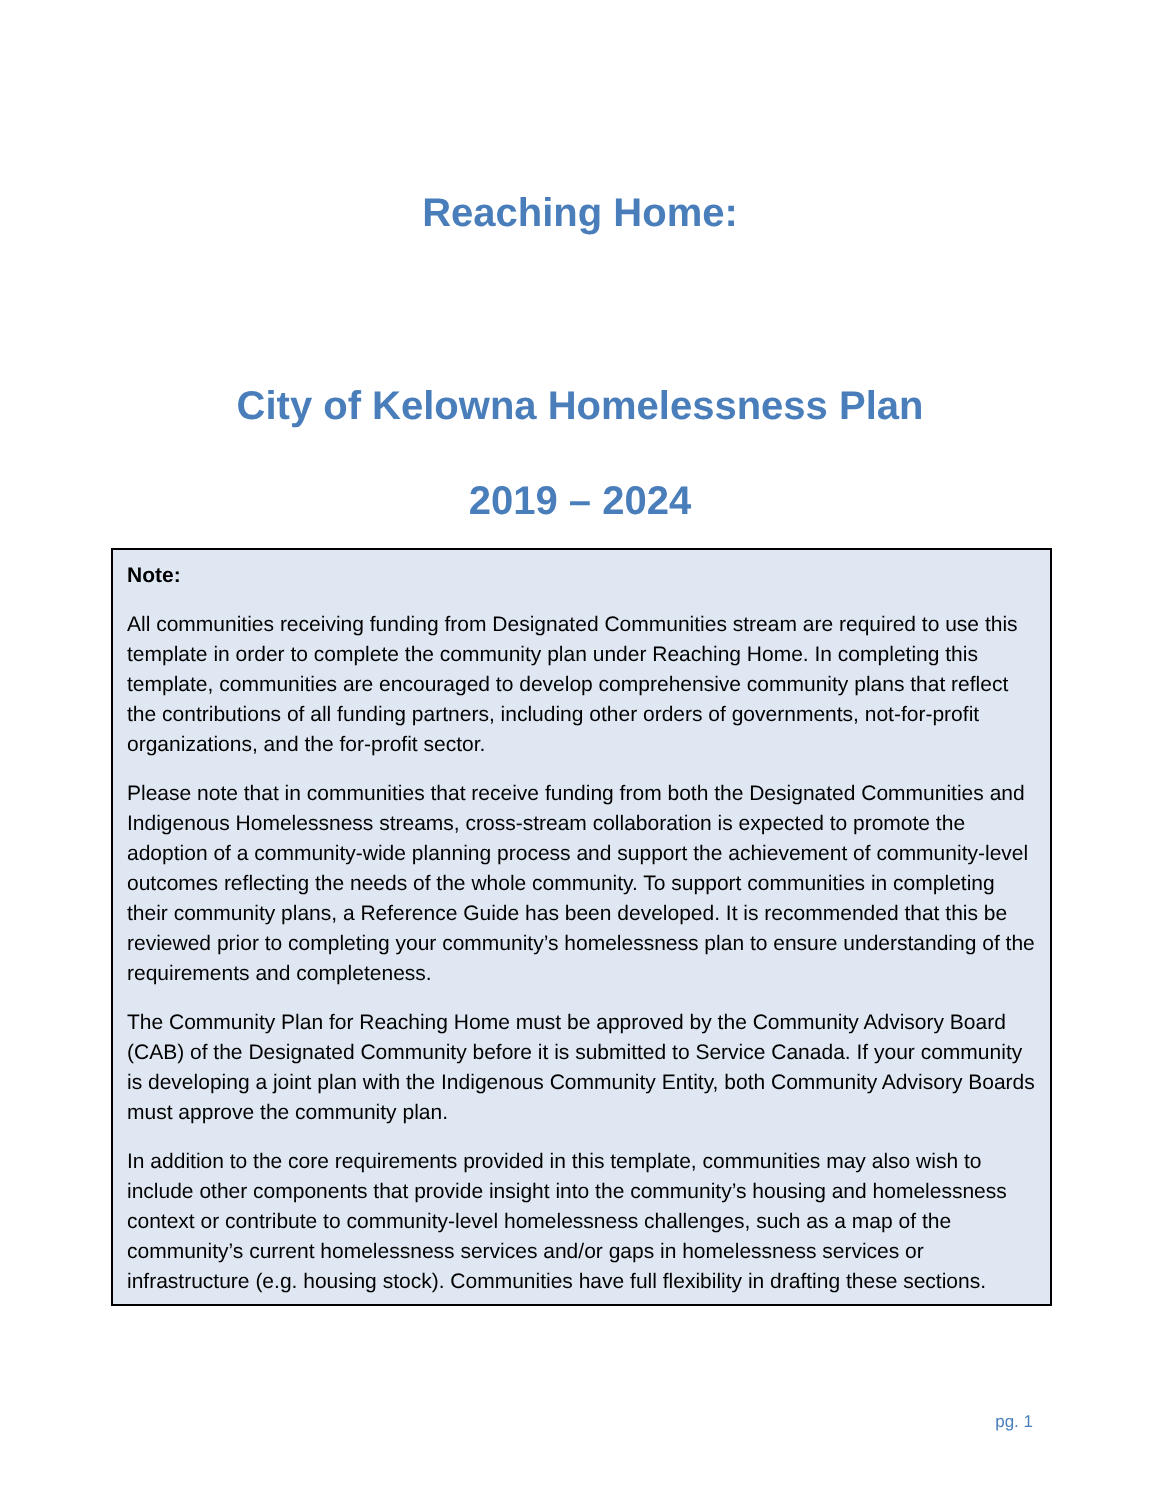Reaching Home:
City of Kelowna Homelessness Plan
2019 – 2024
Note:
All communities receiving funding from Designated Communities stream are required to use this template in order to complete the community plan under Reaching Home. In completing this template, communities are encouraged to develop comprehensive community plans that reflect the contributions of all funding partners, including other orders of governments, not-for-profit organizations, and the for-profit sector.
Please note that in communities that receive funding from both the Designated Communities and Indigenous Homelessness streams, cross-stream collaboration is expected to promote the adoption of a community-wide planning process and support the achievement of community-level outcomes reflecting the needs of the whole community. To support communities in completing their community plans, a Reference Guide has been developed. It is recommended that this be reviewed prior to completing your community’s homelessness plan to ensure understanding of the requirements and completeness.
The Community Plan for Reaching Home must be approved by the Community Advisory Board (CAB) of the Designated Community before it is submitted to Service Canada. If your community is developing a joint plan with the Indigenous Community Entity, both Community Advisory Boards must approve the community plan.
In addition to the core requirements provided in this template, communities may also wish to include other components that provide insight into the community’s housing and homelessness context or contribute to community-level homelessness challenges, such as a map of the community’s current homelessness services and/or gaps in homelessness services or infrastructure (e.g. housing stock). Communities have full flexibility in drafting these sections.
pg. 1